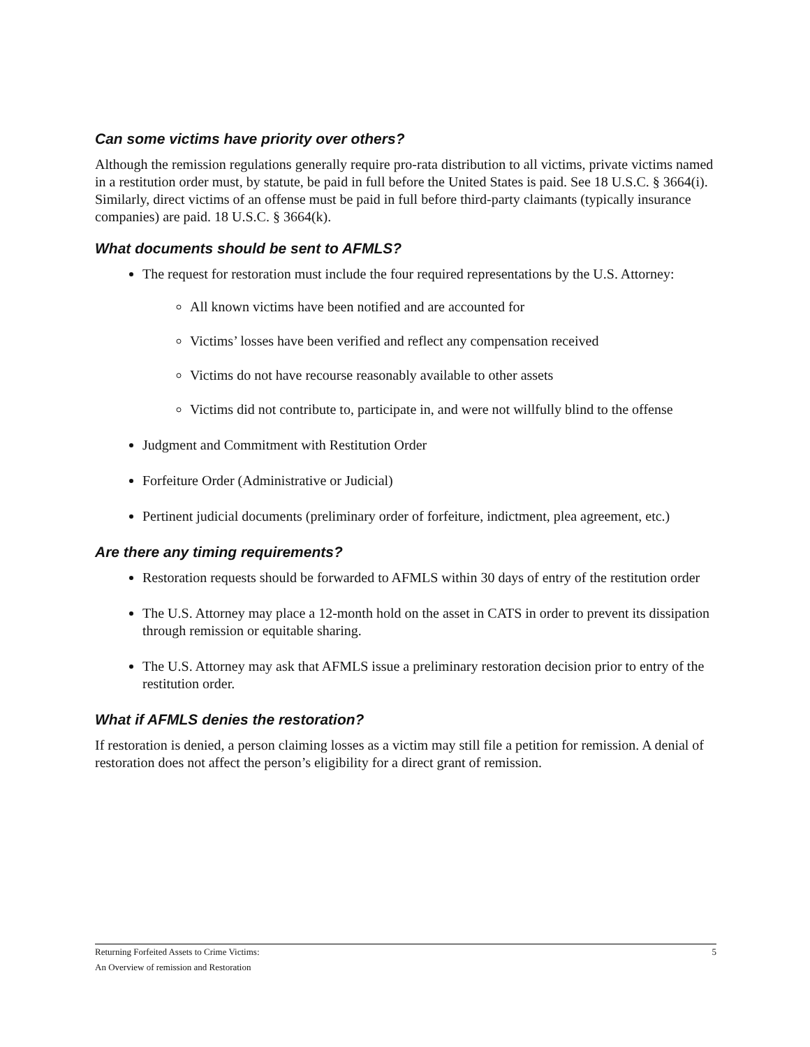Can some victims have priority over others?
Although the remission regulations generally require pro-rata distribution to all victims, private victims named in a restitution order must, by statute, be paid in full before the United States is paid. See 18 U.S.C. § 3664(i). Similarly, direct victims of an offense must be paid in full before third-party claimants (typically insurance companies) are paid. 18 U.S.C. § 3664(k).
What documents should be sent to AFMLS?
The request for restoration must include the four required representations by the U.S. Attorney:
All known victims have been notified and are accounted for
Victims’ losses have been verified and reflect any compensation received
Victims do not have recourse reasonably available to other assets
Victims did not contribute to, participate in, and were not willfully blind to the offense
Judgment and Commitment with Restitution Order
Forfeiture Order (Administrative or Judicial)
Pertinent judicial documents (preliminary order of forfeiture, indictment, plea agreement, etc.)
Are there any timing requirements?
Restoration requests should be forwarded to AFMLS within 30 days of entry of the restitution order
The U.S. Attorney may place a 12-month hold on the asset in CATS in order to prevent its dissipation through remission or equitable sharing.
The U.S. Attorney may ask that AFMLS issue a preliminary restoration decision prior to entry of the restitution order.
What if AFMLS denies the restoration?
If restoration is denied, a person claiming losses as a victim may still file a petition for remission. A denial of restoration does not affect the person’s eligibility for a direct grant of remission.
Returning Forfeited Assets to Crime Victims:
An Overview of remission and Restoration
5